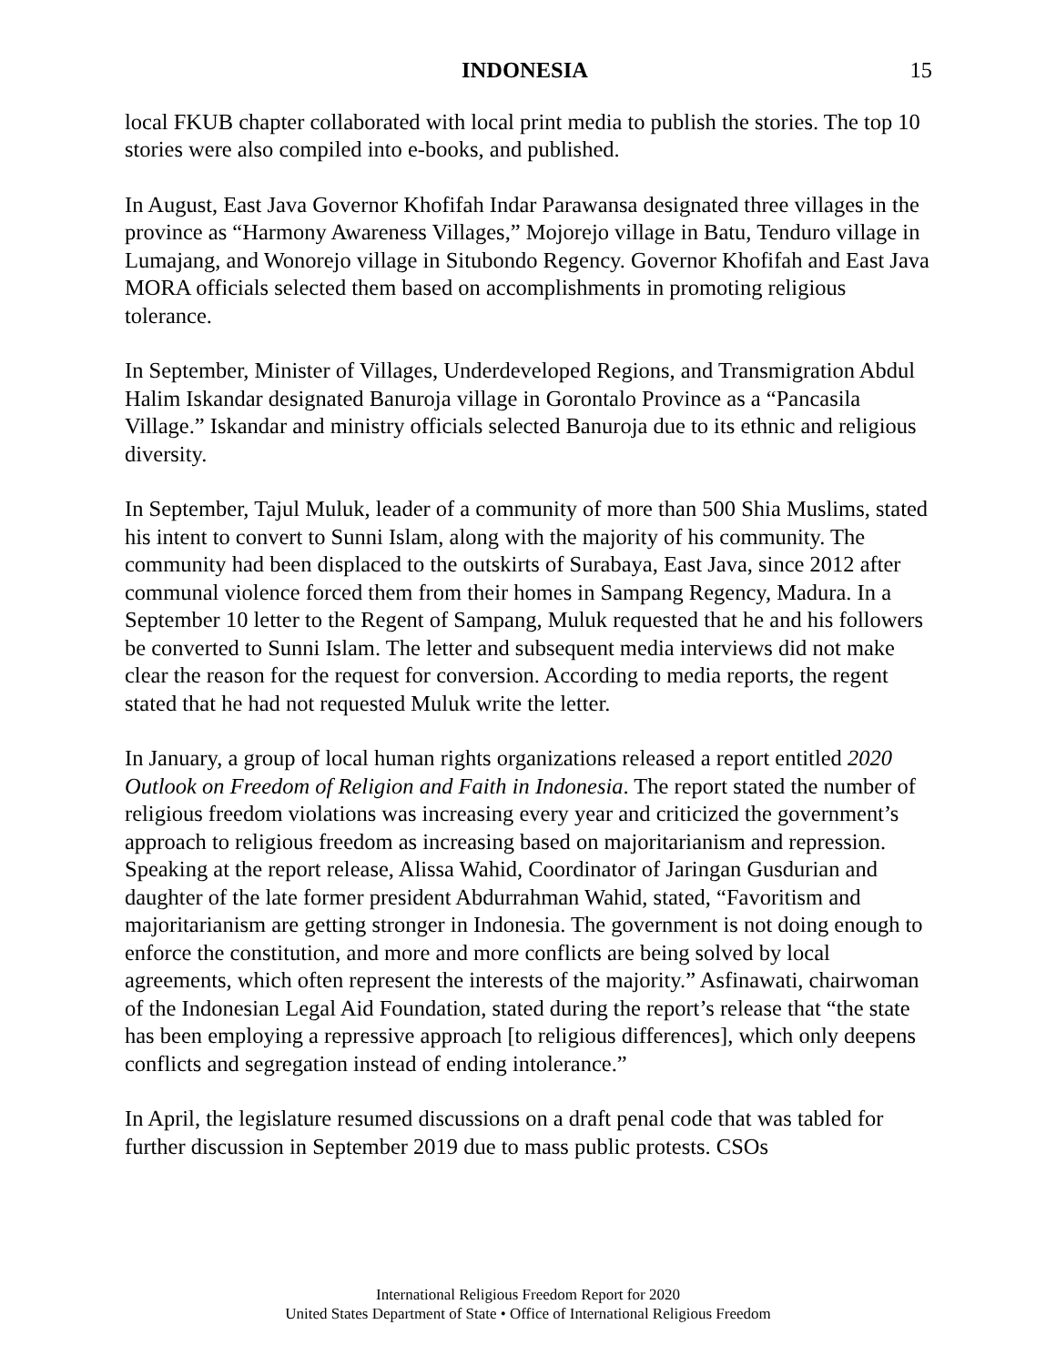INDONESIA 15
local FKUB chapter collaborated with local print media to publish the stories. The top 10 stories were also compiled into e-books, and published.
In August, East Java Governor Khofifah Indar Parawansa designated three villages in the province as “Harmony Awareness Villages,” Mojorejo village in Batu, Tenduro village in Lumajang, and Wonorejo village in Situbondo Regency. Governor Khofifah and East Java MORA officials selected them based on accomplishments in promoting religious tolerance.
In September, Minister of Villages, Underdeveloped Regions, and Transmigration Abdul Halim Iskandar designated Banuroja village in Gorontalo Province as a “Pancasila Village.” Iskandar and ministry officials selected Banuroja due to its ethnic and religious diversity.
In September, Tajul Muluk, leader of a community of more than 500 Shia Muslims, stated his intent to convert to Sunni Islam, along with the majority of his community. The community had been displaced to the outskirts of Surabaya, East Java, since 2012 after communal violence forced them from their homes in Sampang Regency, Madura. In a September 10 letter to the Regent of Sampang, Muluk requested that he and his followers be converted to Sunni Islam. The letter and subsequent media interviews did not make clear the reason for the request for conversion. According to media reports, the regent stated that he had not requested Muluk write the letter.
In January, a group of local human rights organizations released a report entitled 2020 Outlook on Freedom of Religion and Faith in Indonesia. The report stated the number of religious freedom violations was increasing every year and criticized the government’s approach to religious freedom as increasing based on majoritarianism and repression. Speaking at the report release, Alissa Wahid, Coordinator of Jaringan Gusdurian and daughter of the late former president Abdurrahman Wahid, stated, “Favoritism and majoritarianism are getting stronger in Indonesia. The government is not doing enough to enforce the constitution, and more and more conflicts are being solved by local agreements, which often represent the interests of the majority.” Asfinawati, chairwoman of the Indonesian Legal Aid Foundation, stated during the report’s release that “the state has been employing a repressive approach [to religious differences], which only deepens conflicts and segregation instead of ending intolerance.”
In April, the legislature resumed discussions on a draft penal code that was tabled for further discussion in September 2019 due to mass public protests. CSOs
International Religious Freedom Report for 2020
United States Department of State • Office of International Religious Freedom